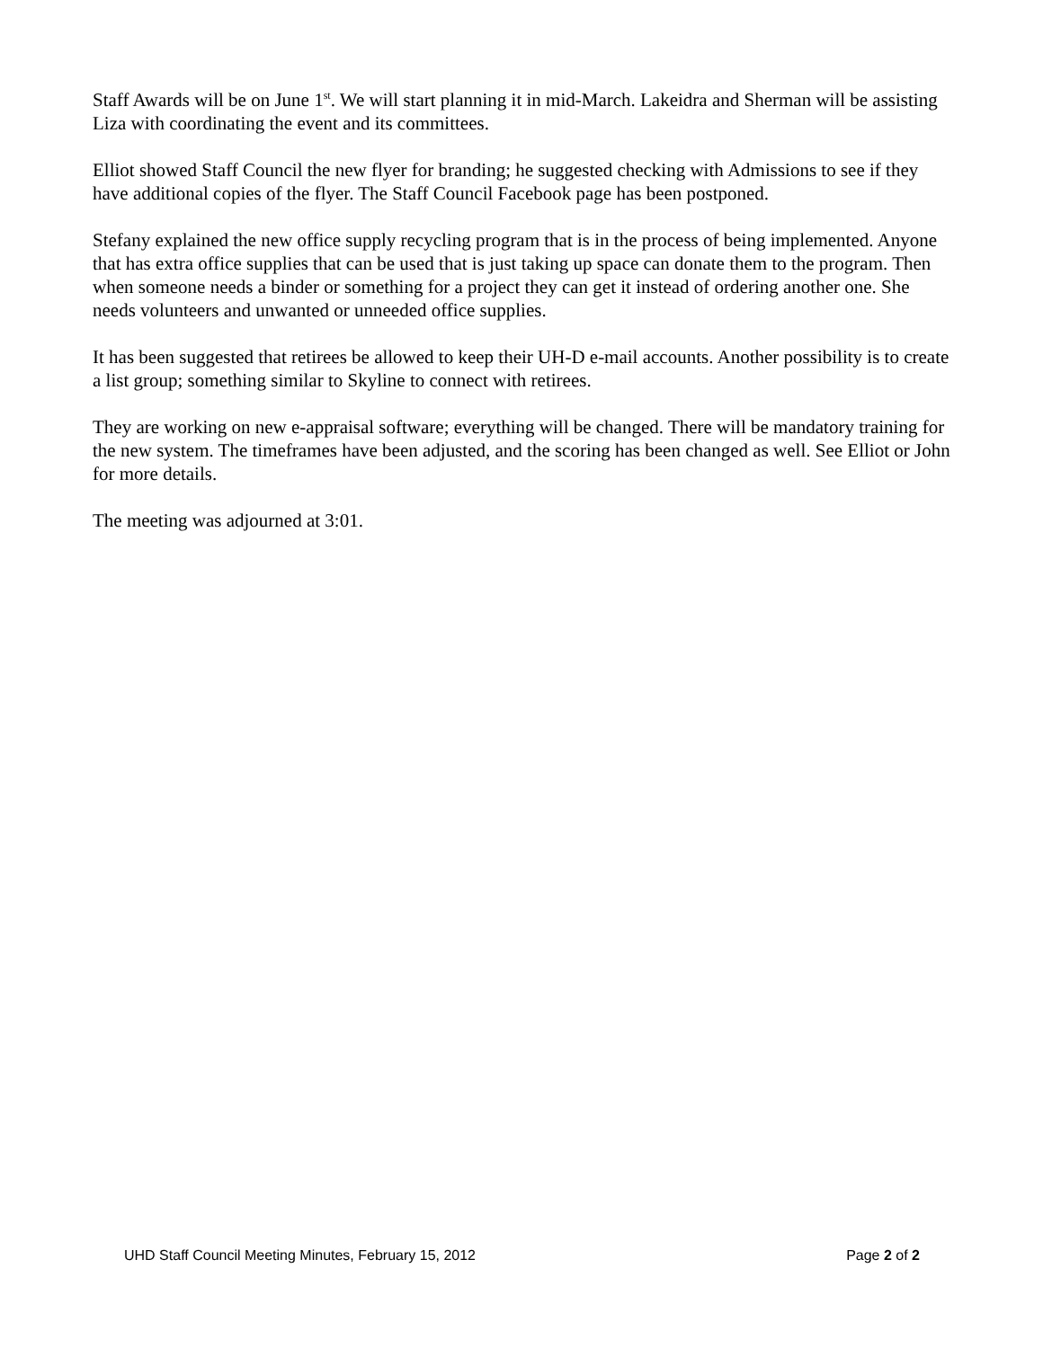Staff Awards will be on June 1<sup>st</sup>. We will start planning it in mid-March. Lakeidra and Sherman will be assisting Liza with coordinating the event and its committees.
Elliot showed Staff Council the new flyer for branding; he suggested checking with Admissions to see if they have additional copies of the flyer. The Staff Council Facebook page has been postponed.
Stefany explained the new office supply recycling program that is in the process of being implemented. Anyone that has extra office supplies that can be used that is just taking up space can donate them to the program. Then when someone needs a binder or something for a project they can get it instead of ordering another one. She needs volunteers and unwanted or unneeded office supplies.
It has been suggested that retirees be allowed to keep their UH-D e-mail accounts. Another possibility is to create a list group; something similar to Skyline to connect with retirees.
They are working on new e-appraisal software; everything will be changed. There will be mandatory training for the new system. The timeframes have been adjusted, and the scoring has been changed as well. See Elliot or John for more details.
The meeting was adjourned at 3:01.
UHD Staff Council Meeting Minutes, February 15, 2012 Page 2 of 2